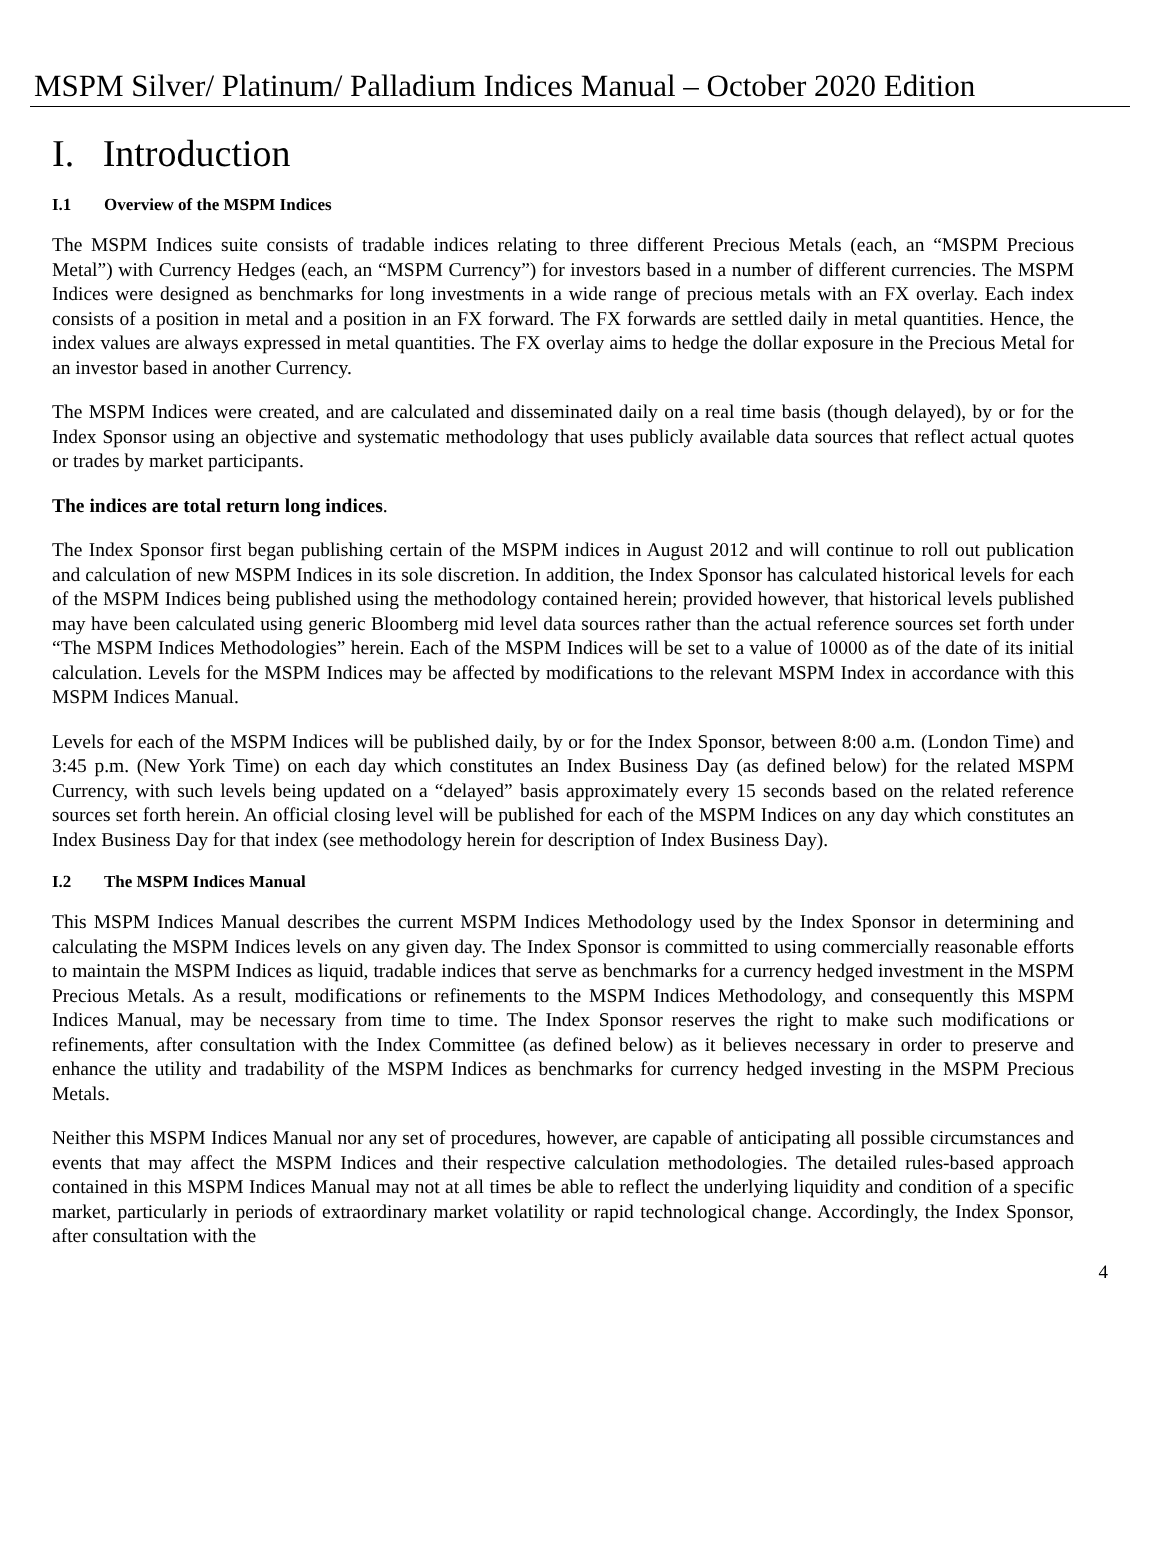MSPM Silver/ Platinum/ Palladium Indices Manual – October 2020 Edition
I. Introduction
I.1 Overview of the MSPM Indices
The MSPM Indices suite consists of tradable indices relating to three different Precious Metals (each, an “MSPM Precious Metal”) with Currency Hedges (each, an “MSPM Currency”) for investors based in a number of different currencies. The MSPM Indices were designed as benchmarks for long investments in a wide range of precious metals with an FX overlay. Each index consists of a position in metal and a position in an FX forward. The FX forwards are settled daily in metal quantities. Hence, the index values are always expressed in metal quantities. The FX overlay aims to hedge the dollar exposure in the Precious Metal for an investor based in another Currency.
The MSPM Indices were created, and are calculated and disseminated daily on a real time basis (though delayed), by or for the Index Sponsor using an objective and systematic methodology that uses publicly available data sources that reflect actual quotes or trades by market participants.
The indices are total return long indices.
The Index Sponsor first began publishing certain of the MSPM indices in August 2012 and will continue to roll out publication and calculation of new MSPM Indices in its sole discretion. In addition, the Index Sponsor has calculated historical levels for each of the MSPM Indices being published using the methodology contained herein; provided however, that historical levels published may have been calculated using generic Bloomberg mid level data sources rather than the actual reference sources set forth under “The MSPM Indices Methodologies” herein. Each of the MSPM Indices will be set to a value of 10000 as of the date of its initial calculation. Levels for the MSPM Indices may be affected by modifications to the relevant MSPM Index in accordance with this MSPM Indices Manual.
Levels for each of the MSPM Indices will be published daily, by or for the Index Sponsor, between 8:00 a.m. (London Time) and 3:45 p.m. (New York Time) on each day which constitutes an Index Business Day (as defined below) for the related MSPM Currency, with such levels being updated on a “delayed” basis approximately every 15 seconds based on the related reference sources set forth herein. An official closing level will be published for each of the MSPM Indices on any day which constitutes an Index Business Day for that index (see methodology herein for description of Index Business Day).
I.2 The MSPM Indices Manual
This MSPM Indices Manual describes the current MSPM Indices Methodology used by the Index Sponsor in determining and calculating the MSPM Indices levels on any given day. The Index Sponsor is committed to using commercially reasonable efforts to maintain the MSPM Indices as liquid, tradable indices that serve as benchmarks for a currency hedged investment in the MSPM Precious Metals. As a result, modifications or refinements to the MSPM Indices Methodology, and consequently this MSPM Indices Manual, may be necessary from time to time. The Index Sponsor reserves the right to make such modifications or refinements, after consultation with the Index Committee (as defined below) as it believes necessary in order to preserve and enhance the utility and tradability of the MSPM Indices as benchmarks for currency hedged investing in the MSPM Precious Metals.
Neither this MSPM Indices Manual nor any set of procedures, however, are capable of anticipating all possible circumstances and events that may affect the MSPM Indices and their respective calculation methodologies. The detailed rules-based approach contained in this MSPM Indices Manual may not at all times be able to reflect the underlying liquidity and condition of a specific market, particularly in periods of extraordinary market volatility or rapid technological change. Accordingly, the Index Sponsor, after consultation with the
4